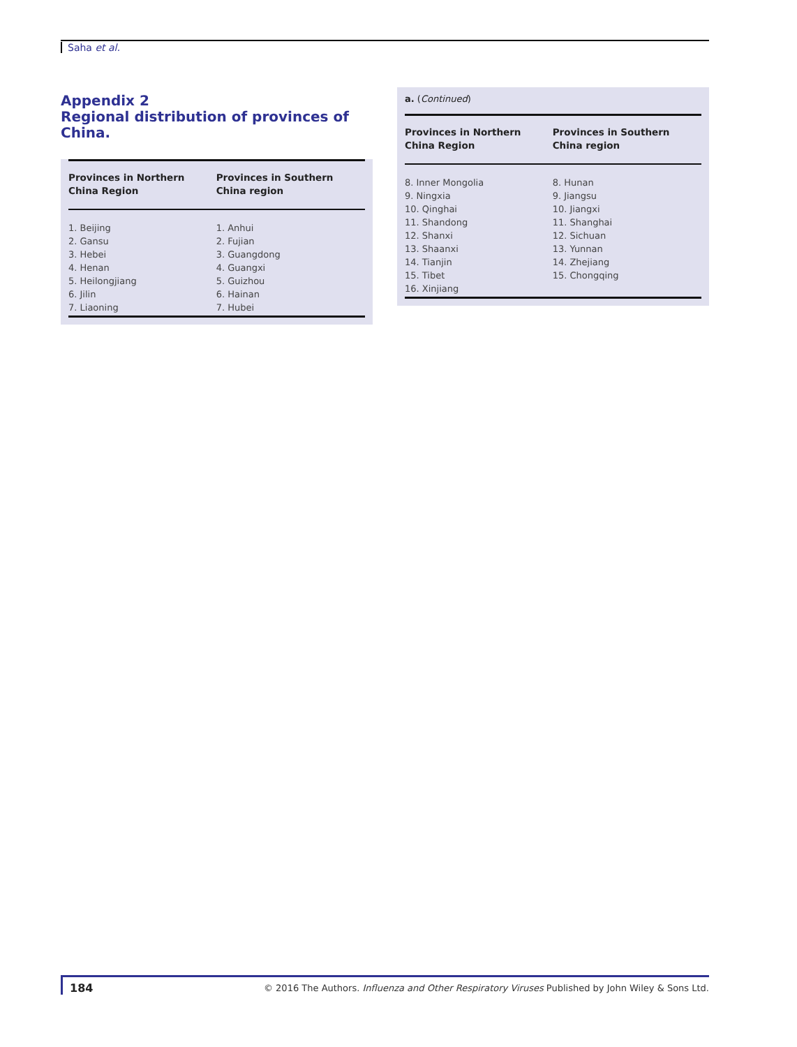Saha et al.
Appendix 2
Regional distribution of provinces of China.
| Provinces in Northern China Region | Provinces in Southern China region |
| --- | --- |
| 1. Beijing | 1. Anhui |
| 2. Gansu | 2. Fujian |
| 3. Hebei | 3. Guangdong |
| 4. Henan | 4. Guangxi |
| 5. Heilongjiang | 5. Guizhou |
| 6. Jilin | 6. Hainan |
| 7. Liaoning | 7. Hubei |
a. (Continued)
| Provinces in Northern China Region | Provinces in Southern China region |
| --- | --- |
| 8. Inner Mongolia | 8. Hunan |
| 9. Ningxia | 9. Jiangsu |
| 10. Qinghai | 10. Jiangxi |
| 11. Shandong | 11. Shanghai |
| 12. Shanxi | 12. Sichuan |
| 13. Shaanxi | 13. Yunnan |
| 14. Tianjin | 14. Zhejiang |
| 15. Tibet | 15. Chongqing |
| 16. Xinjiang | |
184
© 2016 The Authors. Influenza and Other Respiratory Viruses Published by John Wiley & Sons Ltd.